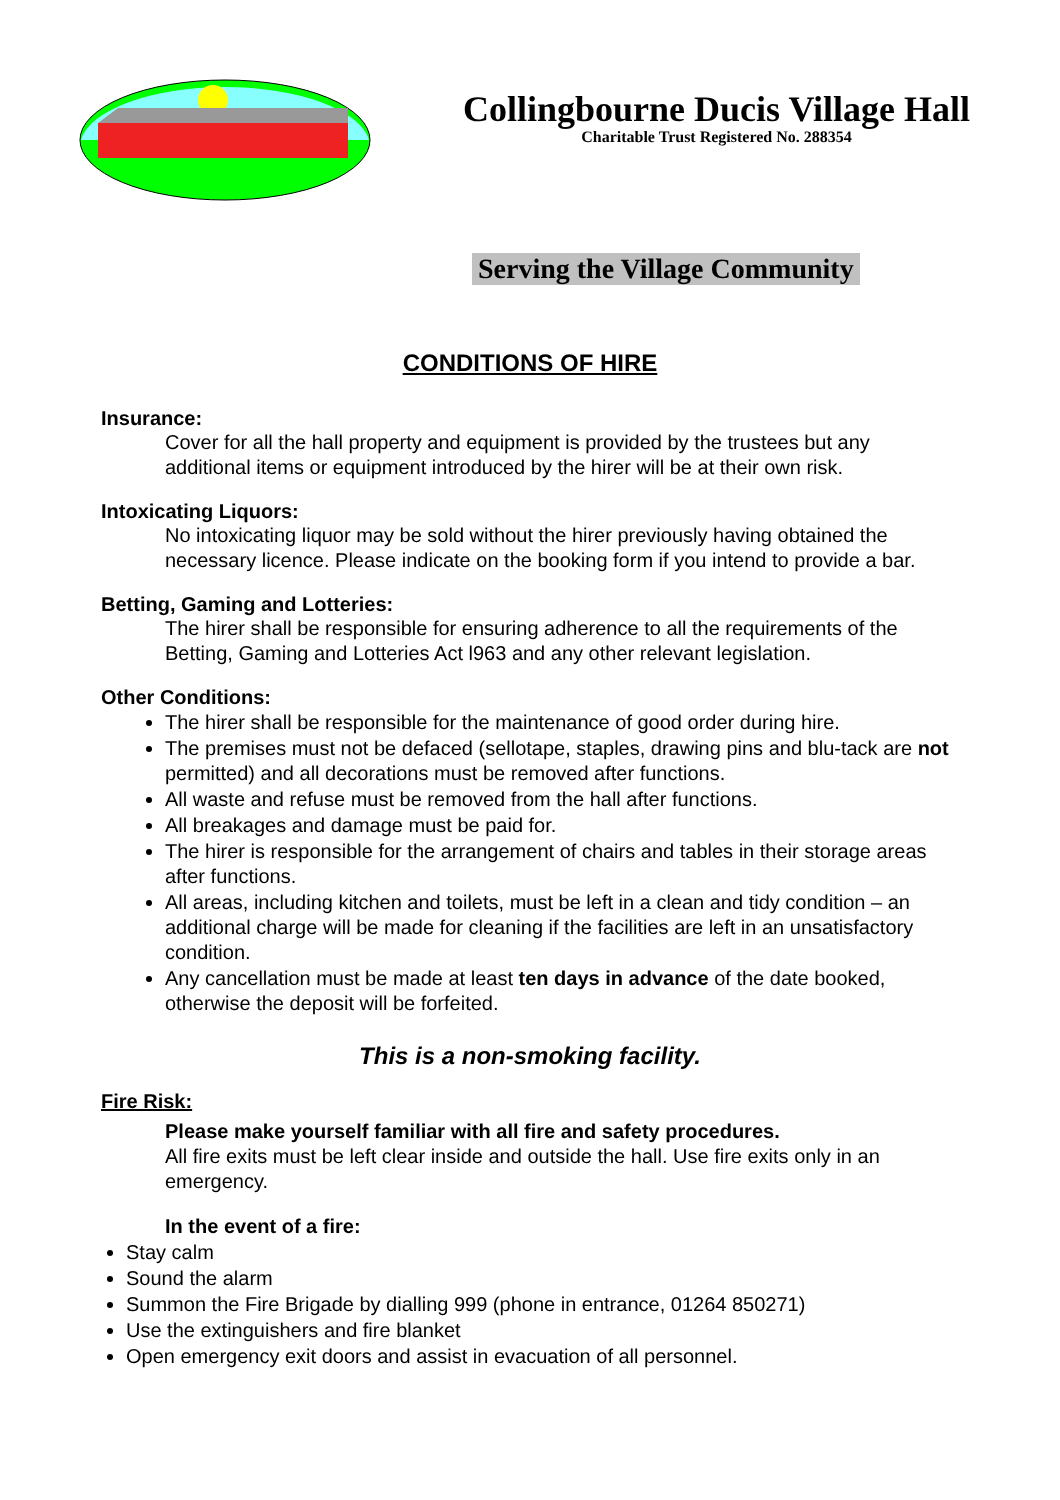Collingbourne Ducis Village Hall
Charitable Trust Registered No. 288354
Serving the Village Community
CONDITIONS OF HIRE
Insurance:
Cover for all the hall property and equipment is provided by the trustees but any additional items or equipment introduced by the hirer will be at their own risk.
Intoxicating Liquors:
No intoxicating liquor may be sold without the hirer previously having obtained the necessary licence. Please indicate on the booking form if you intend to provide a bar.
Betting, Gaming and Lotteries:
The hirer shall be responsible for ensuring adherence to all the requirements of the Betting, Gaming and Lotteries Act l963 and any other relevant legislation.
Other Conditions:
The hirer shall be responsible for the maintenance of good order during hire.
The premises must not be defaced (sellotape, staples, drawing pins and blu-tack are not permitted) and all decorations must be removed after functions.
All waste and refuse must be removed from the hall after functions.
All breakages and damage must be paid for.
The hirer is responsible for the arrangement of chairs and tables in their storage areas after functions.
All areas, including kitchen and toilets, must be left in a clean and tidy condition – an additional charge will be made for cleaning if the facilities are left in an unsatisfactory condition.
Any cancellation must be made at least ten days in advance of the date booked, otherwise the deposit will be forfeited.
This is a non-smoking facility.
Fire Risk:
Please make yourself familiar with all fire and safety procedures.
All fire exits must be left clear inside and outside the hall. Use fire exits only in an emergency.
In the event of a fire:
Stay calm
Sound the alarm
Summon the Fire Brigade by dialling 999 (phone in entrance, 01264 850271)
Use the extinguishers and fire blanket
Open emergency exit doors and assist in evacuation of all personnel.